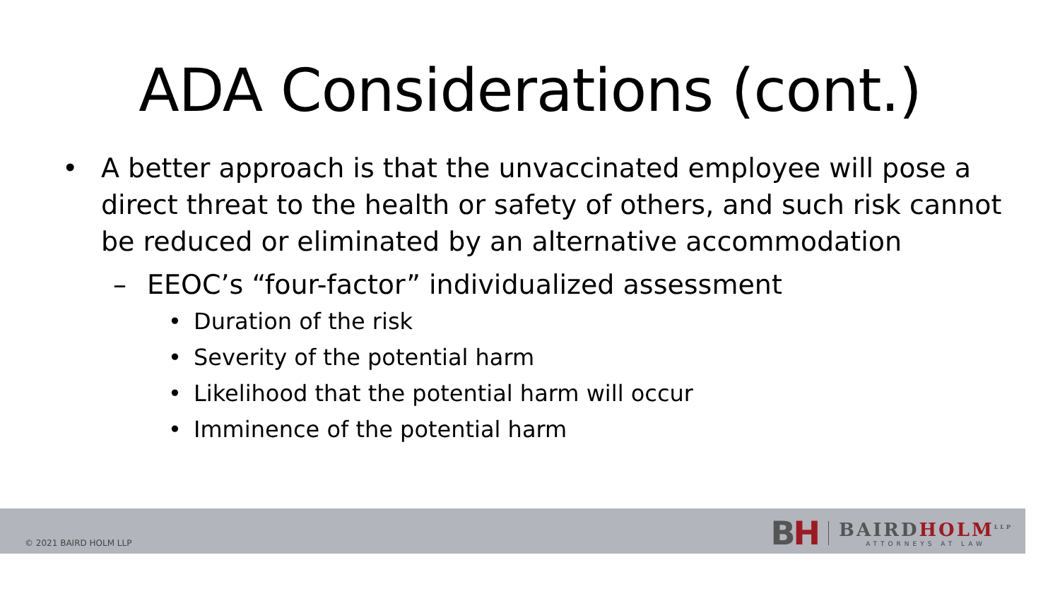ADA Considerations (cont.)
• A better approach is that the unvaccinated employee will pose a direct threat to the health or safety of others, and such risk cannot be reduced or eliminated by an alternative accommodation
– EEOC’s “four-factor” individualized assessment
• Duration of the risk
• Severity of the potential harm
• Likelihood that the potential harm will occur
• Imminence of the potential harm
© 2021 BAIRD HOLM LLP
BH
BAIRDHOLM<sup>LLP</sup>
ATTORNEYS AT LAW